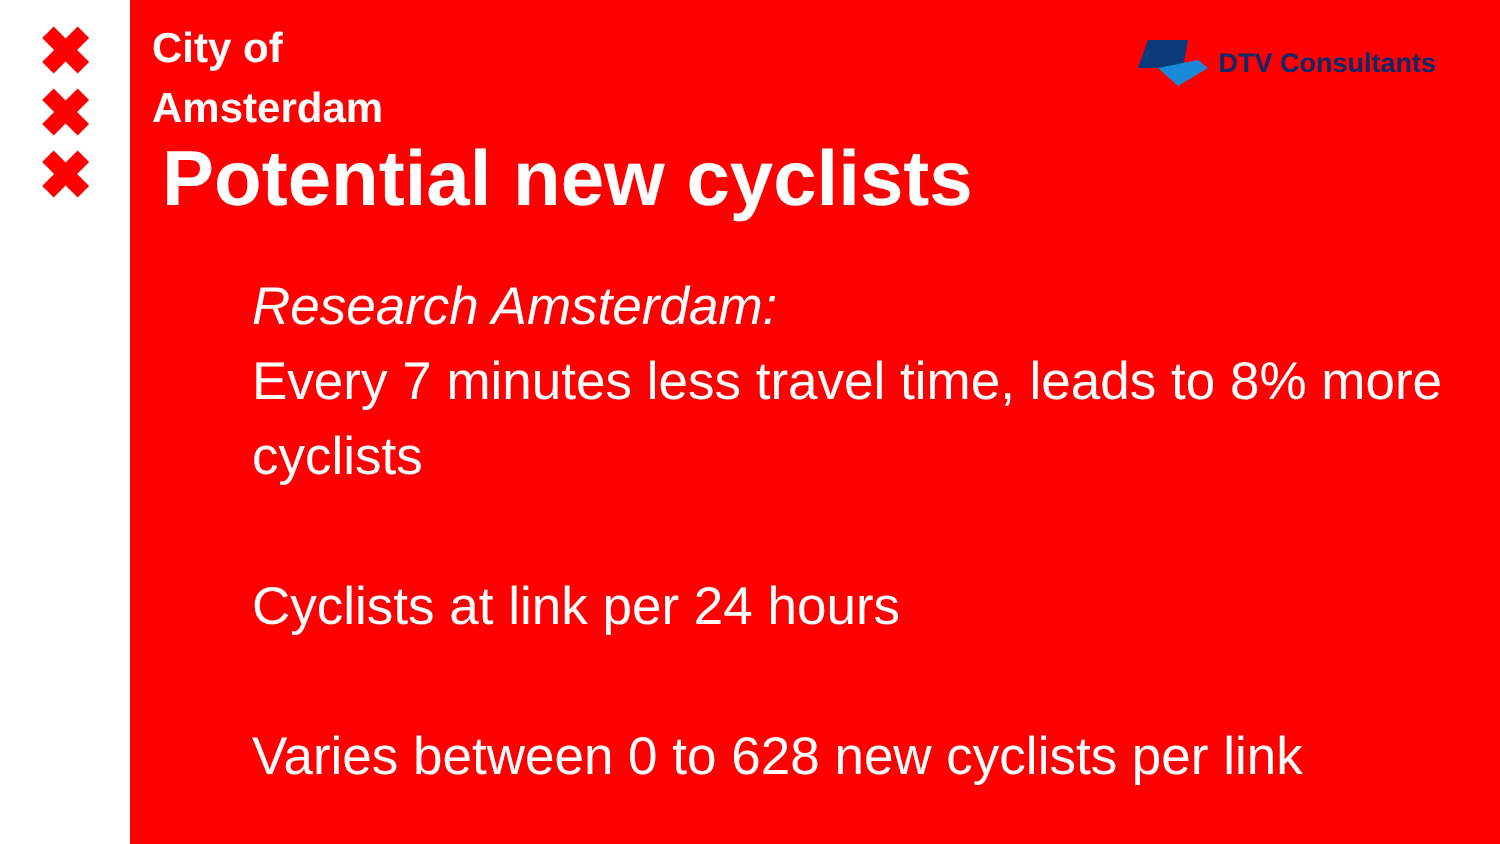✖
✖
✖
DTV Consultants
City of
Amsterdam
Potential new cyclists
Research Amsterdam:
Every 7 minutes less travel time, leads to 8% more cyclists
Cyclists at link per 24 hours
Varies between 0 to 628 new cyclists per link